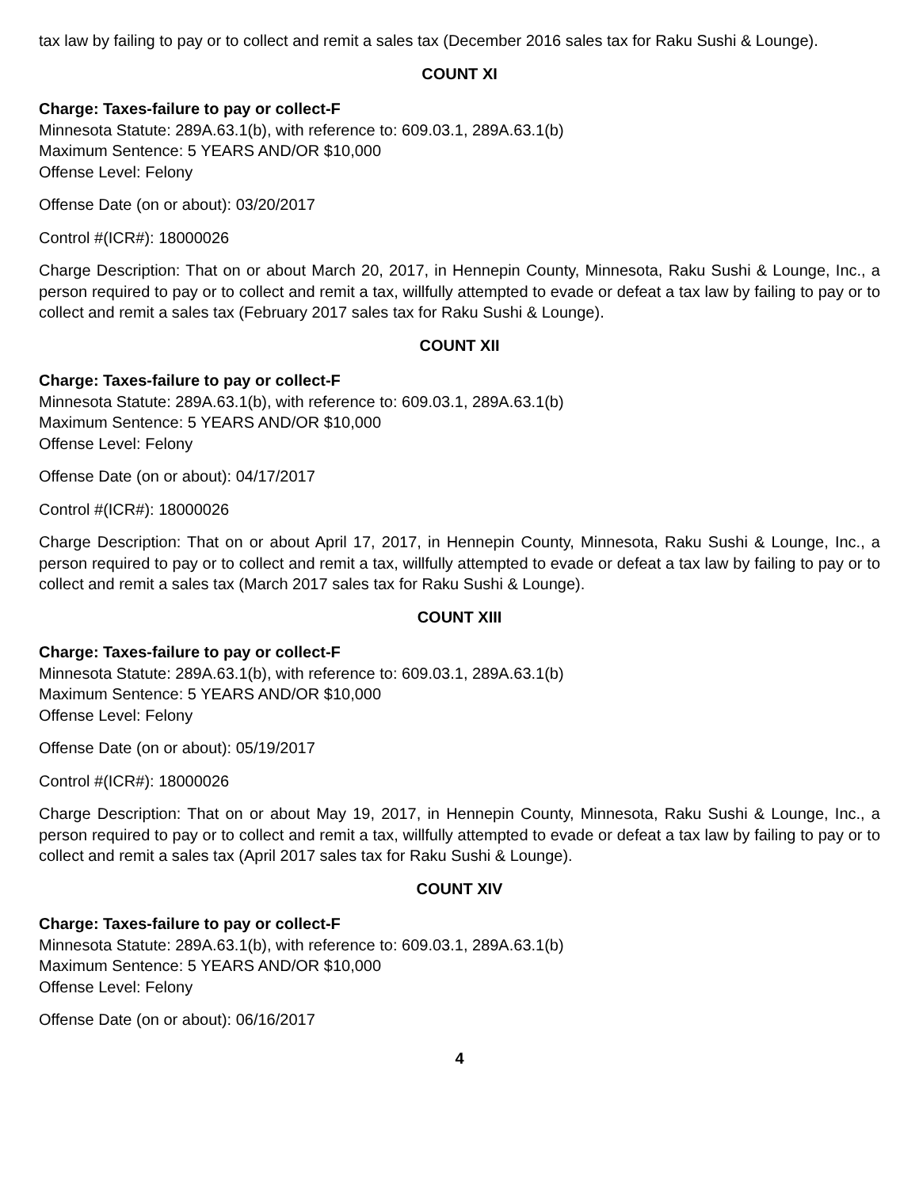tax law by failing to pay or to collect and remit a sales tax (December 2016 sales tax for Raku Sushi & Lounge).
COUNT XI
Charge: Taxes-failure to pay or collect-F
Minnesota Statute: 289A.63.1(b), with reference to: 609.03.1, 289A.63.1(b)
Maximum Sentence: 5 YEARS AND/OR $10,000
Offense Level: Felony
Offense Date (on or about): 03/20/2017
Control #(ICR#): 18000026
Charge Description: That on or about March 20, 2017, in Hennepin County, Minnesota, Raku Sushi & Lounge, Inc., a person required to pay or to collect and remit a tax, willfully attempted to evade or defeat a tax law by failing to pay or to collect and remit a sales tax (February 2017 sales tax for Raku Sushi & Lounge).
COUNT XII
Charge: Taxes-failure to pay or collect-F
Minnesota Statute: 289A.63.1(b), with reference to: 609.03.1, 289A.63.1(b)
Maximum Sentence: 5 YEARS AND/OR $10,000
Offense Level: Felony
Offense Date (on or about): 04/17/2017
Control #(ICR#): 18000026
Charge Description: That on or about April 17, 2017, in Hennepin County, Minnesota, Raku Sushi & Lounge, Inc., a person required to pay or to collect and remit a tax, willfully attempted to evade or defeat a tax law by failing to pay or to collect and remit a sales tax (March 2017 sales tax for Raku Sushi & Lounge).
COUNT XIII
Charge: Taxes-failure to pay or collect-F
Minnesota Statute: 289A.63.1(b), with reference to: 609.03.1, 289A.63.1(b)
Maximum Sentence: 5 YEARS AND/OR $10,000
Offense Level: Felony
Offense Date (on or about): 05/19/2017
Control #(ICR#): 18000026
Charge Description: That on or about May 19, 2017, in Hennepin County, Minnesota, Raku Sushi & Lounge, Inc., a person required to pay or to collect and remit a tax, willfully attempted to evade or defeat a tax law by failing to pay or to collect and remit a sales tax (April 2017 sales tax for Raku Sushi & Lounge).
COUNT XIV
Charge: Taxes-failure to pay or collect-F
Minnesota Statute: 289A.63.1(b), with reference to: 609.03.1, 289A.63.1(b)
Maximum Sentence: 5 YEARS AND/OR $10,000
Offense Level: Felony
Offense Date (on or about): 06/16/2017
4